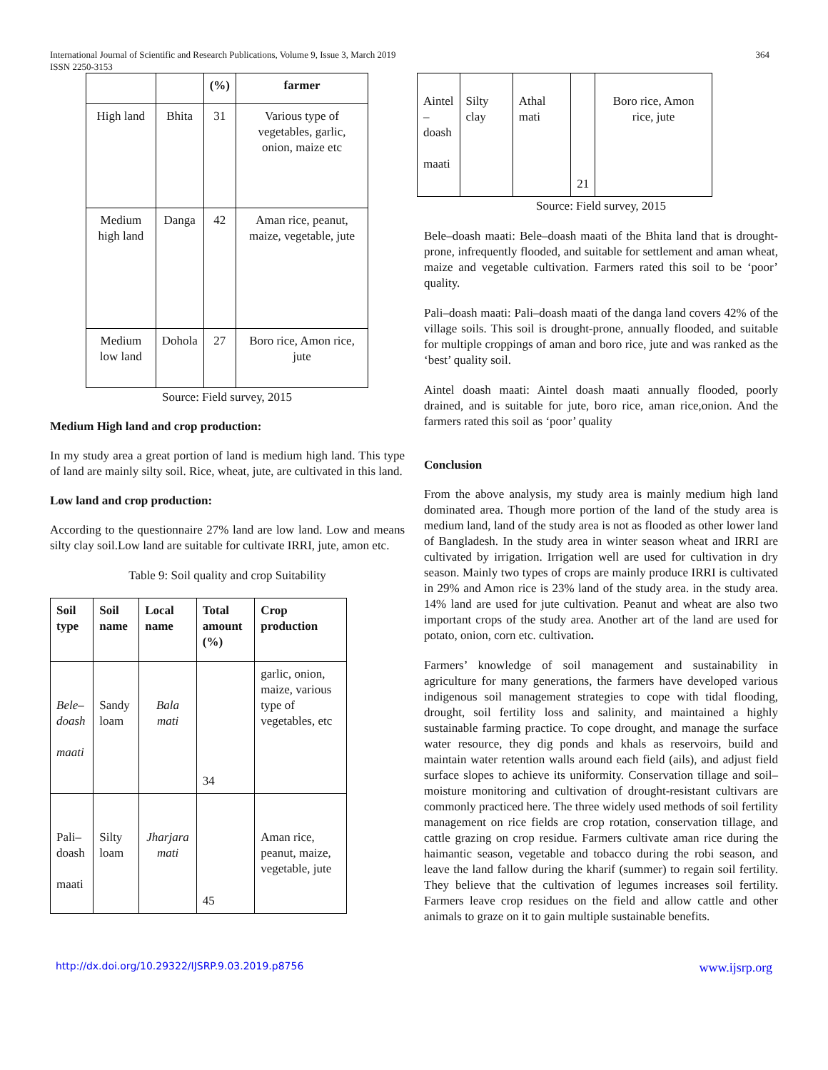International Journal of Scientific and Research Publications, Volume 9, Issue 3, March 2019
ISSN 2250-3153
364
| | | (%) | farmer |
| High land | Bhita | 31 | Various type of vegetables, garlic, onion, maize etc |
| Medium high land | Danga | 42 | Aman rice, peanut, maize, vegetable, jute |
| Medium low land | Dohola | 27 | Boro rice, Amon rice, jute |
Source: Field survey, 2015
Medium High land and crop production:
In my study area a great portion of land is medium high land. This type of land are mainly silty soil. Rice, wheat, jute, are cultivated in this land.
Low land and crop production:
According to the questionnaire 27% land are low land. Low and means silty clay soil.Low land are suitable for cultivate IRRI, jute, amon etc.
Table 9: Soil quality and crop Suitability
| Soil type | Soil name | Local name | Total amount (%) | Crop production |
| --- | --- | --- | --- | --- |
| Bele– doash maati | Sandy loam | Bala mati | 34 | garlic, onion, maize, various type of vegetables, etc |
| Pali– doash maati | Silty loam | Jharjara mati | 45 | Aman rice, peanut, maize, vegetable, jute |
| Aintel – doash maati | Silty clay | Athal mati | 21 | Boro rice, Amon rice, jute |
Source: Field survey, 2015
Bele–doash maati: Bele–doash maati of the Bhita land that is drought-prone, infrequently flooded, and suitable for settlement and aman wheat, maize and vegetable cultivation. Farmers rated this soil to be ‘poor’ quality.
Pali–doash maati: Pali–doash maati of the danga land covers 42% of the village soils. This soil is drought-prone, annually flooded, and suitable for multiple croppings of aman and boro rice, jute and was ranked as the ‘best’ quality soil.
Aintel doash maati: Aintel doash maati annually flooded, poorly drained, and is suitable for jute, boro rice, aman rice,onion. And the farmers rated this soil as ‘poor’ quality
Conclusion
From the above analysis, my study area is mainly medium high land dominated area. Though more portion of the land of the study area is medium land, land of the study area is not as flooded as other lower land of Bangladesh. In the study area in winter season wheat and IRRI are cultivated by irrigation. Irrigation well are used for cultivation in dry season. Mainly two types of crops are mainly produce IRRI is cultivated in 29% and Amon rice is 23% land of the study area. in the study area. 14% land are used for jute cultivation. Peanut and wheat are also two important crops of the study area. Another art of the land are used for potato, onion, corn etc. cultivation.
Farmers’ knowledge of soil management and sustainability in agriculture for many generations, the farmers have developed various indigenous soil management strategies to cope with tidal flooding, drought, soil fertility loss and salinity, and maintained a highly sustainable farming practice. To cope drought, and manage the surface water resource, they dig ponds and khals as reservoirs, build and maintain water retention walls around each field (ails), and adjust field surface slopes to achieve its uniformity. Conservation tillage and soil–moisture monitoring and cultivation of drought-resistant cultivars are commonly practiced here. The three widely used methods of soil fertility management on rice fields are crop rotation, conservation tillage, and cattle grazing on crop residue. Farmers cultivate aman rice during the haimantic season, vegetable and tobacco during the robi season, and leave the land fallow during the kharif (summer) to regain soil fertility. They believe that the cultivation of legumes increases soil fertility. Farmers leave crop residues on the field and allow cattle and other animals to graze on it to gain multiple sustainable benefits.
http://dx.doi.org/10.29322/IJSRP.9.03.2019.p8756 www.ijsrp.org